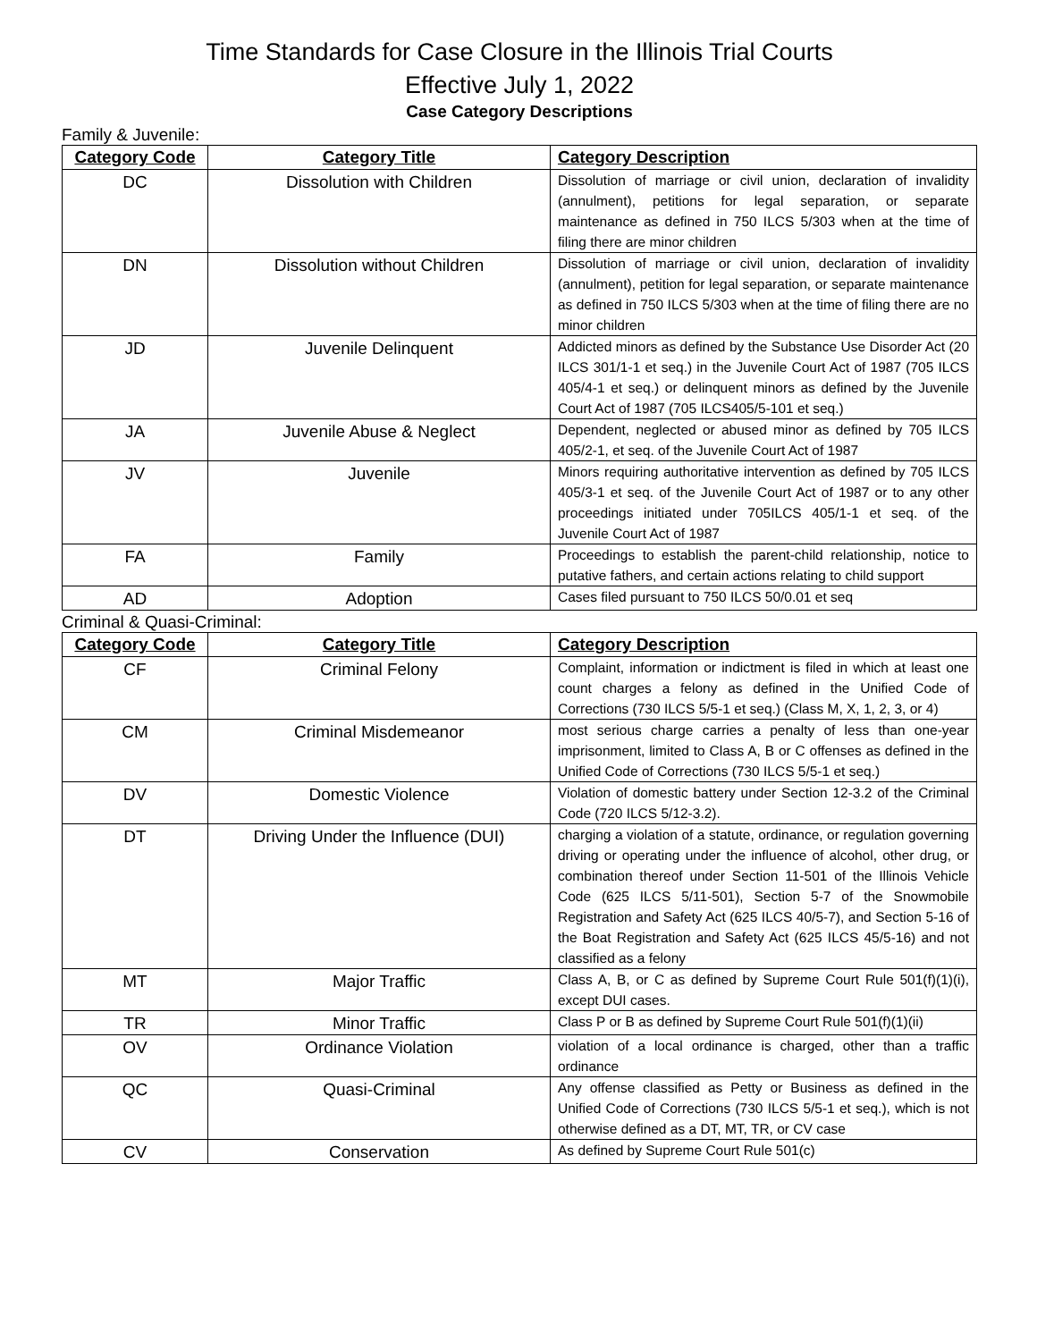Time Standards for Case Closure in the Illinois Trial Courts
Effective July 1, 2022
Case Category Descriptions
Family & Juvenile:
| Category Code | Category Title | Category Description |
| --- | --- | --- |
| DC | Dissolution with Children | Dissolution of marriage or civil union, declaration of invalidity (annulment), petitions for legal separation, or separate maintenance as defined in 750 ILCS 5/303 when at the time of filing there are minor children |
| DN | Dissolution without Children | Dissolution of marriage or civil union, declaration of invalidity (annulment), petition for legal separation, or separate maintenance as defined in 750 ILCS 5/303 when at the time of filing there are no minor children |
| JD | Juvenile Delinquent | Addicted minors as defined by the Substance Use Disorder Act (20 ILCS 301/1-1 et seq.) in the Juvenile Court Act of 1987 (705 ILCS 405/4-1 et seq.) or delinquent minors as defined by the Juvenile Court Act of 1987 (705 ILCS405/5-101 et seq.) |
| JA | Juvenile Abuse & Neglect | Dependent, neglected or abused minor as defined by 705 ILCS 405/2-1, et seq. of the Juvenile Court Act of 1987 |
| JV | Juvenile | Minors requiring authoritative intervention as defined by 705 ILCS 405/3-1 et seq. of the Juvenile Court Act of 1987 or to any other proceedings initiated under 705ILCS 405/1-1 et seq. of the Juvenile Court Act of 1987 |
| FA | Family | Proceedings to establish the parent-child relationship, notice to putative fathers, and certain actions relating to child support |
| AD | Adoption | Cases filed pursuant to 750 ILCS 50/0.01 et seq |
Criminal & Quasi-Criminal:
| Category Code | Category Title | Category Description |
| --- | --- | --- |
| CF | Criminal Felony | Complaint, information or indictment is filed in which at least one count charges a felony as defined in the Unified Code of Corrections (730 ILCS 5/5-1 et seq.) (Class M, X, 1, 2, 3, or 4) |
| CM | Criminal Misdemeanor | most serious charge carries a penalty of less than one-year imprisonment, limited to Class A, B or C offenses as defined in the Unified Code of Corrections (730 ILCS 5/5-1 et seq.) |
| DV | Domestic Violence | Violation of domestic battery under Section 12-3.2 of the Criminal Code (720 ILCS 5/12-3.2). |
| DT | Driving Under the Influence (DUI) | charging a violation of a statute, ordinance, or regulation governing driving or operating under the influence of alcohol, other drug, or combination thereof under Section 11-501 of the Illinois Vehicle Code (625 ILCS 5/11-501), Section 5-7 of the Snowmobile Registration and Safety Act (625 ILCS 40/5-7), and Section 5-16 of the Boat Registration and Safety Act (625 ILCS 45/5-16) and not classified as a felony |
| MT | Major Traffic | Class A, B, or C as defined by Supreme Court Rule 501(f)(1)(i), except DUI cases. |
| TR | Minor Traffic | Class P or B as defined by Supreme Court Rule 501(f)(1)(ii) |
| OV | Ordinance Violation | violation of a local ordinance is charged, other than a traffic ordinance |
| QC | Quasi-Criminal | Any offense classified as Petty or Business as defined in the Unified Code of Corrections (730 ILCS 5/5-1 et seq.), which is not otherwise defined as a DT, MT, TR, or CV case |
| CV | Conservation | As defined by Supreme Court Rule 501(c) |